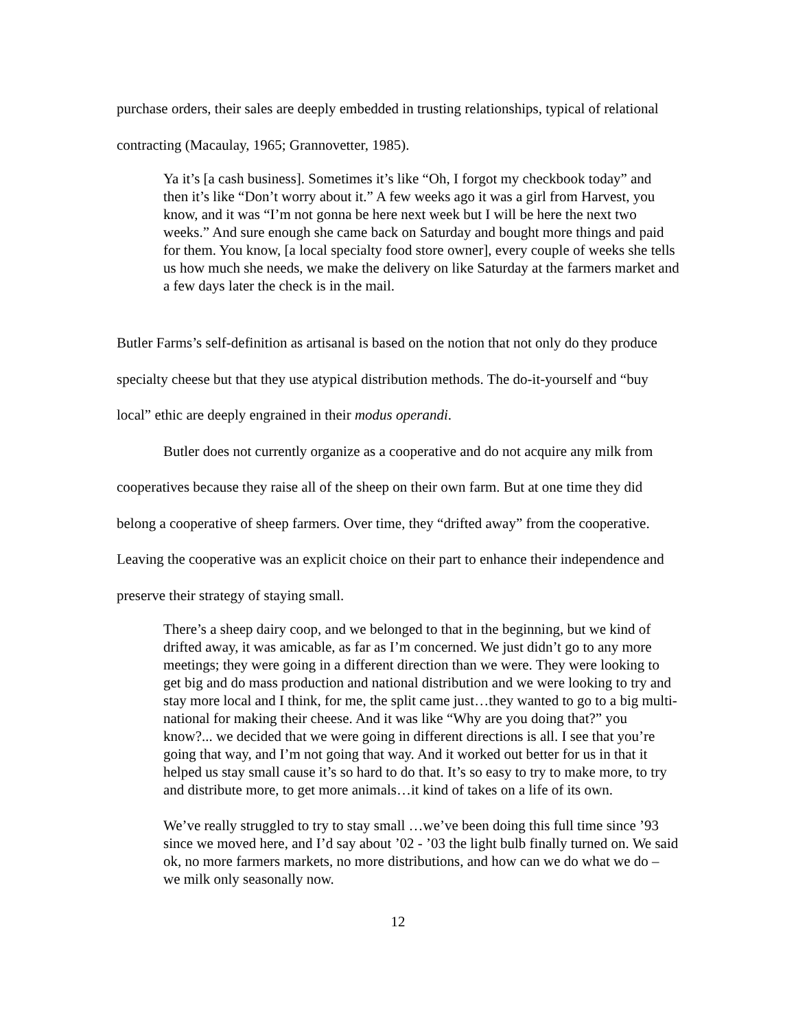purchase orders, their sales are deeply embedded in trusting relationships, typical of relational contracting (Macaulay, 1965; Grannovetter, 1985).
Ya it’s [a cash business]. Sometimes it’s like “Oh, I forgot my checkbook today” and then it’s like “Don’t worry about it.” A few weeks ago it was a girl from Harvest, you know, and it was “I’m not gonna be here next week but I will be here the next two weeks.” And sure enough she came back on Saturday and bought more things and paid for them. You know, [a local specialty food store owner], every couple of weeks she tells us how much she needs, we make the delivery on like Saturday at the farmers market and a few days later the check is in the mail.
Butler Farms’s self-definition as artisanal is based on the notion that not only do they produce specialty cheese but that they use atypical distribution methods. The do-it-yourself and “buy local” ethic are deeply engrained in their modus operandi.
Butler does not currently organize as a cooperative and do not acquire any milk from cooperatives because they raise all of the sheep on their own farm. But at one time they did belong a cooperative of sheep farmers. Over time, they “drifted away” from the cooperative. Leaving the cooperative was an explicit choice on their part to enhance their independence and preserve their strategy of staying small.
There’s a sheep dairy coop, and we belonged to that in the beginning, but we kind of drifted away, it was amicable, as far as I’m concerned. We just didn’t go to any more meetings; they were going in a different direction than we were. They were looking to get big and do mass production and national distribution and we were looking to try and stay more local and I think, for me, the split came just…they wanted to go to a big multi-national for making their cheese. And it was like “Why are you doing that?” you know?... we decided that we were going in different directions is all. I see that you’re going that way, and I’m not going that way. And it worked out better for us in that it helped us stay small cause it’s so hard to do that. It’s so easy to try to make more, to try and distribute more, to get more animals…it kind of takes on a life of its own.
We’ve really struggled to try to stay small …we’ve been doing this full time since ’93 since we moved here, and I’d say about ’02 - ’03 the light bulb finally turned on. We said ok, no more farmers markets, no more distributions, and how can we do what we do – we milk only seasonally now.
12